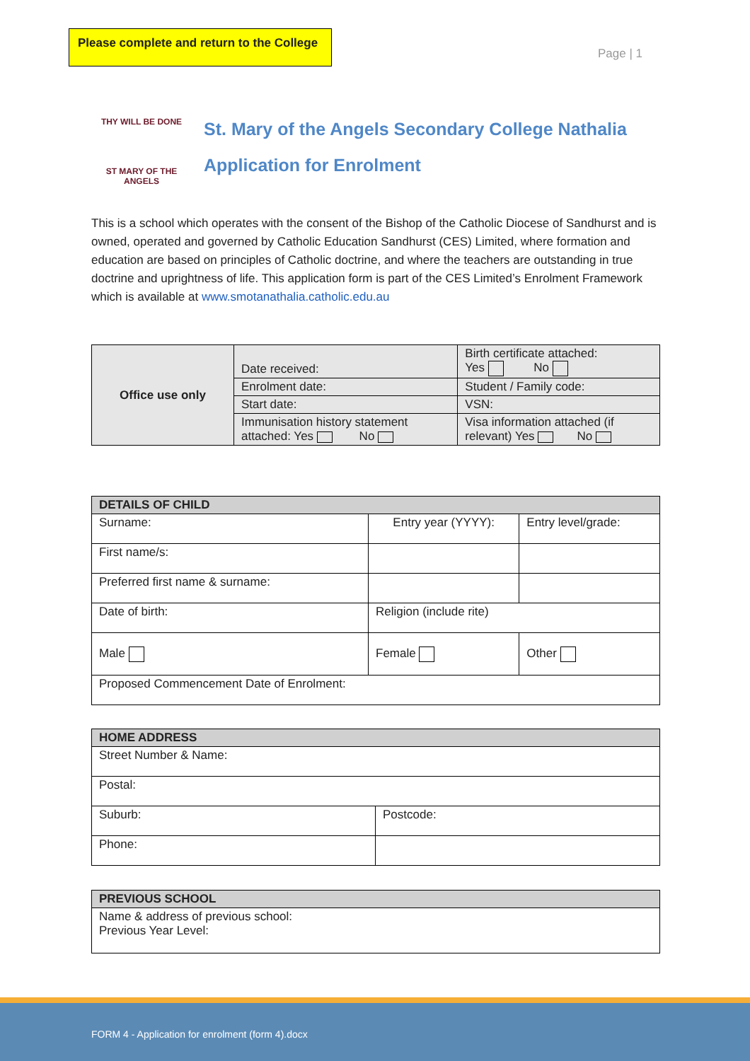Please complete and return to the College
Page | 1
THY WILL BE DONE
ST MARY OF THE ANGELS
St. Mary of the Angels Secondary College Nathalia
Application for Enrolment
This is a school which operates with the consent of the Bishop of the Catholic Diocese of Sandhurst and is owned, operated and governed by Catholic Education Sandhurst (CES) Limited, where formation and education are based on principles of Catholic doctrine, and where the teachers are outstanding in true doctrine and uprightness of life. This application form is part of the CES Limited’s Enrolment Framework which is available at www.smotanathalia.catholic.edu.au
| Office use only | Date received: | Birth certificate attached: Yes No |
| | Enrolment date: | Student / Family code: |
| | Start date: | VSN: |
| | Immunisation history statement attached: Yes No | Visa information attached (if relevant) Yes No |
| DETAILS OF CHILD | | |
| Surname: | Entry year (YYYY): | Entry level/grade: |
| First name/s: | | |
| Preferred first name & surname: | | |
| Date of birth: | Religion (include rite) | |
| Male | Female | Other |
| Proposed Commencement Date of Enrolment: | | |
| HOME ADDRESS | |
| Street Number & Name: | |
| Postal: | |
| Suburb: | Postcode: |
| Phone: | |
| PREVIOUS SCHOOL |
| Name & address of previous school: Previous Year Level: |
FORM 4 - Application for enrolment (form 4).docx